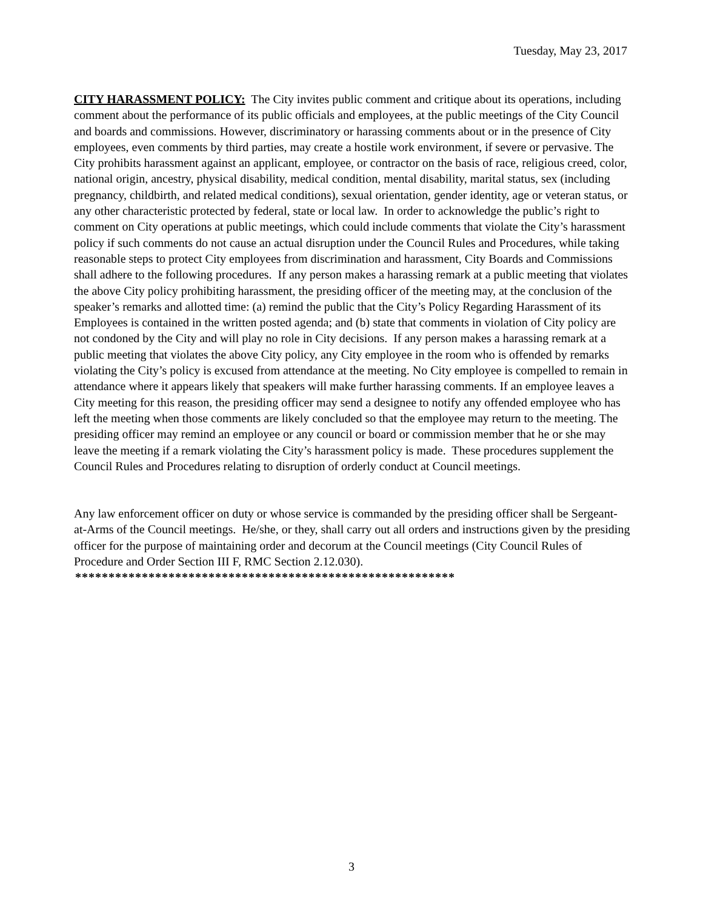Tuesday, May 23, 2017
CITY HARASSMENT POLICY: The City invites public comment and critique about its operations, including comment about the performance of its public officials and employees, at the public meetings of the City Council and boards and commissions. However, discriminatory or harassing comments about or in the presence of City employees, even comments by third parties, may create a hostile work environment, if severe or pervasive. The City prohibits harassment against an applicant, employee, or contractor on the basis of race, religious creed, color, national origin, ancestry, physical disability, medical condition, mental disability, marital status, sex (including pregnancy, childbirth, and related medical conditions), sexual orientation, gender identity, age or veteran status, or any other characteristic protected by federal, state or local law. In order to acknowledge the public’s right to comment on City operations at public meetings, which could include comments that violate the City’s harassment policy if such comments do not cause an actual disruption under the Council Rules and Procedures, while taking reasonable steps to protect City employees from discrimination and harassment, City Boards and Commissions shall adhere to the following procedures. If any person makes a harassing remark at a public meeting that violates the above City policy prohibiting harassment, the presiding officer of the meeting may, at the conclusion of the speaker’s remarks and allotted time: (a) remind the public that the City’s Policy Regarding Harassment of its Employees is contained in the written posted agenda; and (b) state that comments in violation of City policy are not condoned by the City and will play no role in City decisions. If any person makes a harassing remark at a public meeting that violates the above City policy, any City employee in the room who is offended by remarks violating the City’s policy is excused from attendance at the meeting. No City employee is compelled to remain in attendance where it appears likely that speakers will make further harassing comments. If an employee leaves a City meeting for this reason, the presiding officer may send a designee to notify any offended employee who has left the meeting when those comments are likely concluded so that the employee may return to the meeting. The presiding officer may remind an employee or any council or board or commission member that he or she may leave the meeting if a remark violating the City’s harassment policy is made. These procedures supplement the Council Rules and Procedures relating to disruption of orderly conduct at Council meetings.
Any law enforcement officer on duty or whose service is commanded by the presiding officer shall be Sergeant-at-Arms of the Council meetings. He/she, or they, shall carry out all orders and instructions given by the presiding officer for the purpose of maintaining order and decorum at the Council meetings (City Council Rules of Procedure and Order Section III F, RMC Section 2.12.030).
*********************************************************
3